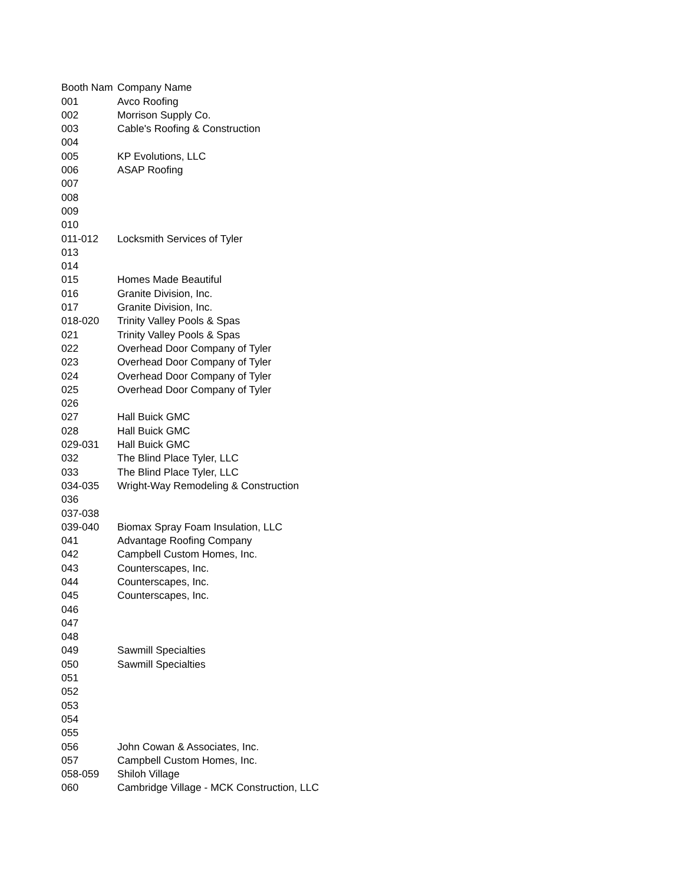| Booth Nam | Company Name |
| --- | --- |
| 001 | Avco Roofing |
| 002 | Morrison Supply Co. |
| 003 | Cable's Roofing & Construction |
| 004 | |
| 005 | KP Evolutions, LLC |
| 006 | ASAP Roofing |
| 007 | |
| 008 | |
| 009 | |
| 010 | |
| 011-012 | Locksmith Services of Tyler |
| 013 | |
| 014 | |
| 015 | Homes Made Beautiful |
| 016 | Granite Division, Inc. |
| 017 | Granite Division, Inc. |
| 018-020 | Trinity Valley Pools & Spas |
| 021 | Trinity Valley Pools & Spas |
| 022 | Overhead Door Company of Tyler |
| 023 | Overhead Door Company of Tyler |
| 024 | Overhead Door Company of Tyler |
| 025 | Overhead Door Company of Tyler |
| 026 | |
| 027 | Hall Buick GMC |
| 028 | Hall Buick GMC |
| 029-031 | Hall Buick GMC |
| 032 | The Blind Place Tyler, LLC |
| 033 | The Blind Place Tyler, LLC |
| 034-035 | Wright-Way Remodeling & Construction |
| 036 | |
| 037-038 | |
| 039-040 | Biomax Spray Foam Insulation, LLC |
| 041 | Advantage Roofing Company |
| 042 | Campbell Custom Homes, Inc. |
| 043 | Counterscapes, Inc. |
| 044 | Counterscapes, Inc. |
| 045 | Counterscapes, Inc. |
| 046 | |
| 047 | |
| 048 | |
| 049 | Sawmill Specialties |
| 050 | Sawmill Specialties |
| 051 | |
| 052 | |
| 053 | |
| 054 | |
| 055 | |
| 056 | John Cowan & Associates, Inc. |
| 057 | Campbell Custom Homes, Inc. |
| 058-059 | Shiloh Village |
| 060 | Cambridge Village - MCK Construction, LLC |